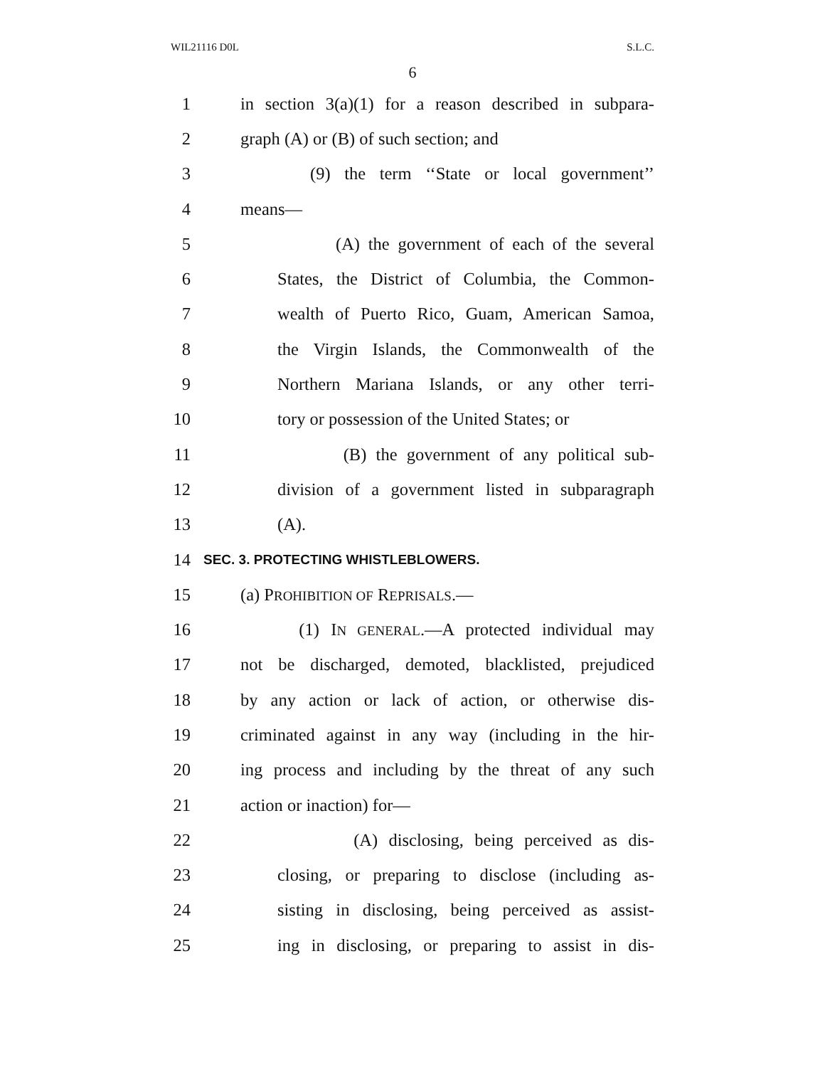WIL21116 D0L S.L.C.
6
1 in section 3(a)(1) for a reason described in subpara-
2 graph (A) or (B) of such section; and
3 (9) the term ‘‘State or local government’’
4 means—
5 (A) the government of each of the several
6 States, the District of Columbia, the Common-
7 wealth of Puerto Rico, Guam, American Samoa,
8 the Virgin Islands, the Commonwealth of the
9 Northern Mariana Islands, or any other terri-
10 tory or possession of the United States; or
11 (B) the government of any political sub-
12 division of a government listed in subparagraph
13 (A).
14 SEC. 3. PROTECTING WHISTLEBLOWERS.
15 (a) PROHIBITION OF REPRISALS.—
16 (1) IN GENERAL.—A protected individual may
17 not be discharged, demoted, blacklisted, prejudiced
18 by any action or lack of action, or otherwise dis-
19 criminated against in any way (including in the hir-
20 ing process and including by the threat of any such
21 action or inaction) for—
22 (A) disclosing, being perceived as dis-
23 closing, or preparing to disclose (including as-
24 sisting in disclosing, being perceived as assist-
25 ing in disclosing, or preparing to assist in dis-